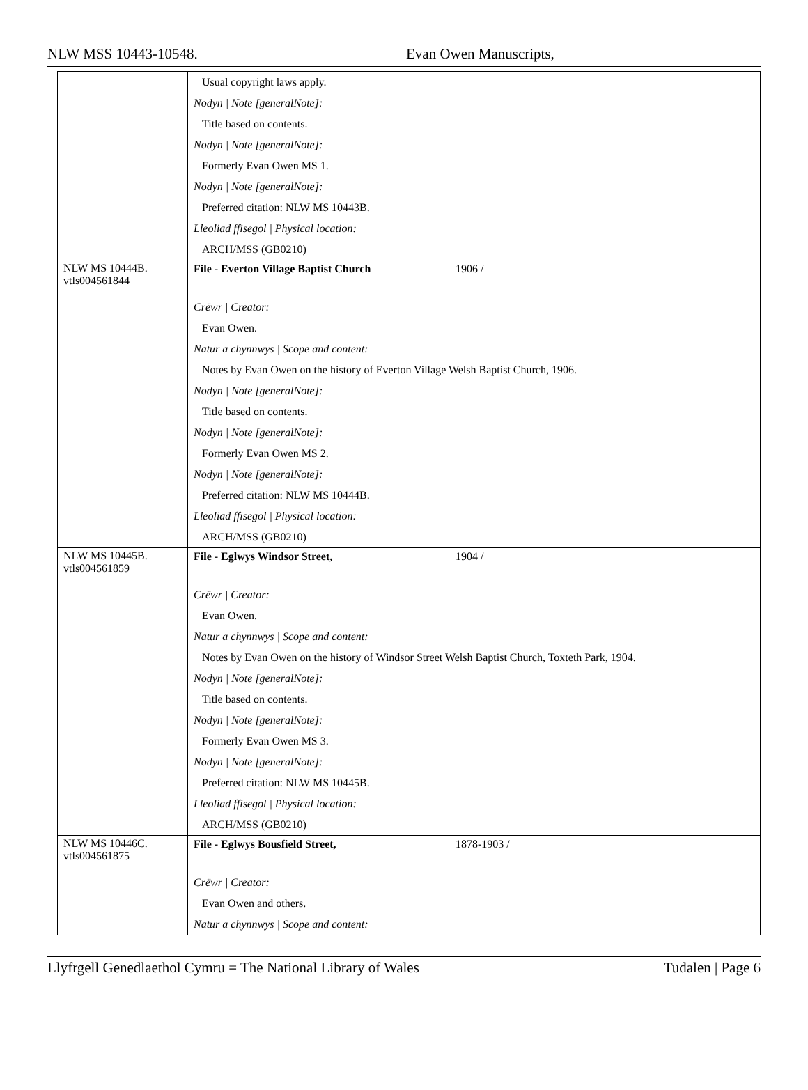NLW MSS 10443-10548. Evan Owen Manuscripts,
| | Usual copyright laws apply. Nodyn / Note [generalNote]: Title based on contents. Nodyn / Note [generalNote]: Formerly Evan Owen MS 1. Nodyn / Note [generalNote]: Preferred citation: NLW MS 10443B. Lleoliad ffisegol / Physical location: ARCH/MSS (GB0210) |
| NLW MS 10444B. vtls004561844 | File - Everton Village Baptist Church 1906 / Crëwr / Creator: Evan Owen. Natur a chynnwys / Scope and content: Notes by Evan Owen on the history of Everton Village Welsh Baptist Church, 1906. Nodyn / Note [generalNote]: Title based on contents. Nodyn / Note [generalNote]: Formerly Evan Owen MS 2. Nodyn / Note [generalNote]: Preferred citation: NLW MS 10444B. Lleoliad ffisegol / Physical location: ARCH/MSS (GB0210) |
| NLW MS 10445B. vtls004561859 | File - Eglwys Windsor Street, 1904 / Crëwr / Creator: Evan Owen. Natur a chynnwys / Scope and content: Notes by Evan Owen on the history of Windsor Street Welsh Baptist Church, Toxteth Park, 1904. Nodyn / Note [generalNote]: Title based on contents. Nodyn / Note [generalNote]: Formerly Evan Owen MS 3. Nodyn / Note [generalNote]: Preferred citation: NLW MS 10445B. Lleoliad ffisegol / Physical location: ARCH/MSS (GB0210) |
| NLW MS 10446C. vtls004561875 | File - Eglwys Bousfield Street, 1878-1903 / Crëwr / Creator: Evan Owen and others. Natur a chynnwys / Scope and content: |
Llyfrgell Genedlaethol Cymru = The National Library of Wales Tudalen | Page 6